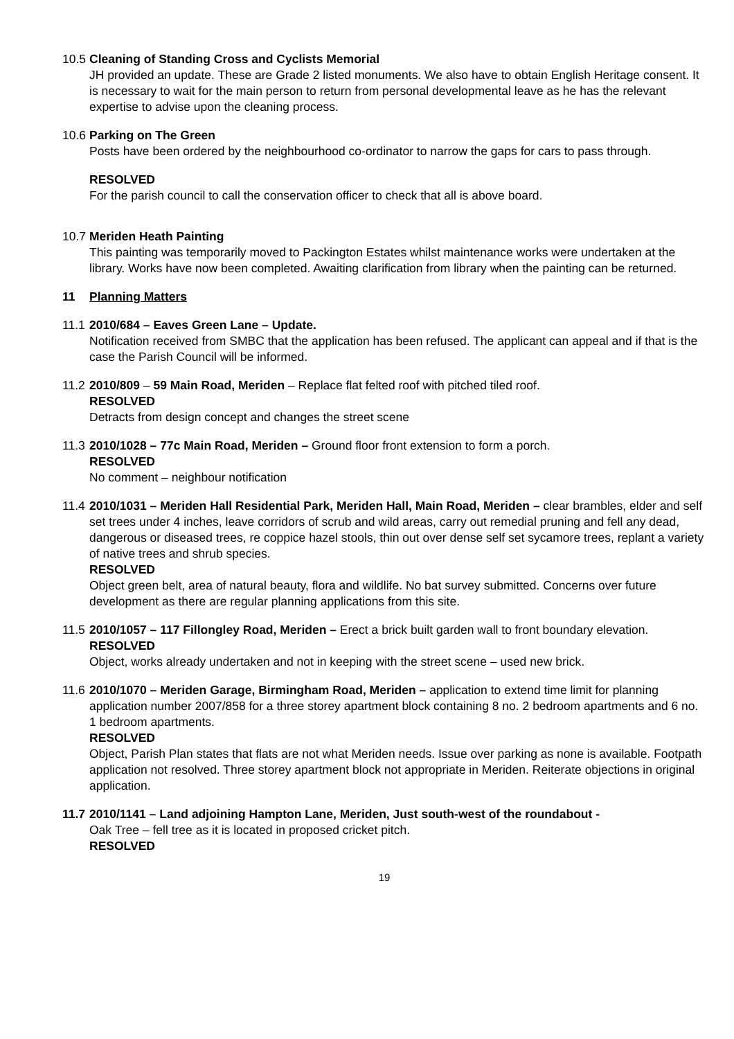10.5
Cleaning of Standing Cross and Cyclists Memorial
JH provided an update. These are Grade 2 listed monuments. We also have to obtain English Heritage consent. It is necessary to wait for the main person to return from personal developmental leave as he has the relevant expertise to advise upon the cleaning process.
10.6
Parking on The Green
Posts have been ordered by the neighbourhood co-ordinator to narrow the gaps for cars to pass through.
RESOLVED
For the parish council to call the conservation officer to check that all is above board.
10.7
Meriden Heath Painting
This painting was temporarily moved to Packington Estates whilst maintenance works were undertaken at the library. Works have now been completed. Awaiting clarification from library when the painting can be returned.
11 Planning Matters
11.1
2010/684 – Eaves Green Lane – Update.
Notification received from SMBC that the application has been refused. The applicant can appeal and if that is the case the Parish Council will be informed.
11.2
2010/809 – 59 Main Road, Meriden – Replace flat felted roof with pitched tiled roof.
RESOLVED
Detracts from design concept and changes the street scene
11.3
2010/1028 – 77c Main Road, Meriden – Ground floor front extension to form a porch.
RESOLVED
No comment – neighbour notification
11.4
2010/1031 – Meriden Hall Residential Park, Meriden Hall, Main Road, Meriden – clear brambles, elder and self set trees under 4 inches, leave corridors of scrub and wild areas, carry out remedial pruning and fell any dead, dangerous or diseased trees, re coppice hazel stools, thin out over dense self set sycamore trees, replant a variety of native trees and shrub species.
RESOLVED
Object green belt, area of natural beauty, flora and wildlife. No bat survey submitted. Concerns over future development as there are regular planning applications from this site.
11.5
2010/1057 – 117 Fillongley Road, Meriden – Erect a brick built garden wall to front boundary elevation.
RESOLVED
Object, works already undertaken and not in keeping with the street scene – used new brick.
11.6
2010/1070 – Meriden Garage, Birmingham Road, Meriden – application to extend time limit for planning application number 2007/858 for a three storey apartment block containing 8 no. 2 bedroom apartments and 6 no. 1 bedroom apartments.
RESOLVED
Object, Parish Plan states that flats are not what Meriden needs. Issue over parking as none is available. Footpath application not resolved. Three storey apartment block not appropriate in Meriden. Reiterate objections in original application.
11.7
2010/1141 – Land adjoining Hampton Lane, Meriden, Just south-west of the roundabout -
Oak Tree – fell tree as it is located in proposed cricket pitch.
RESOLVED
19